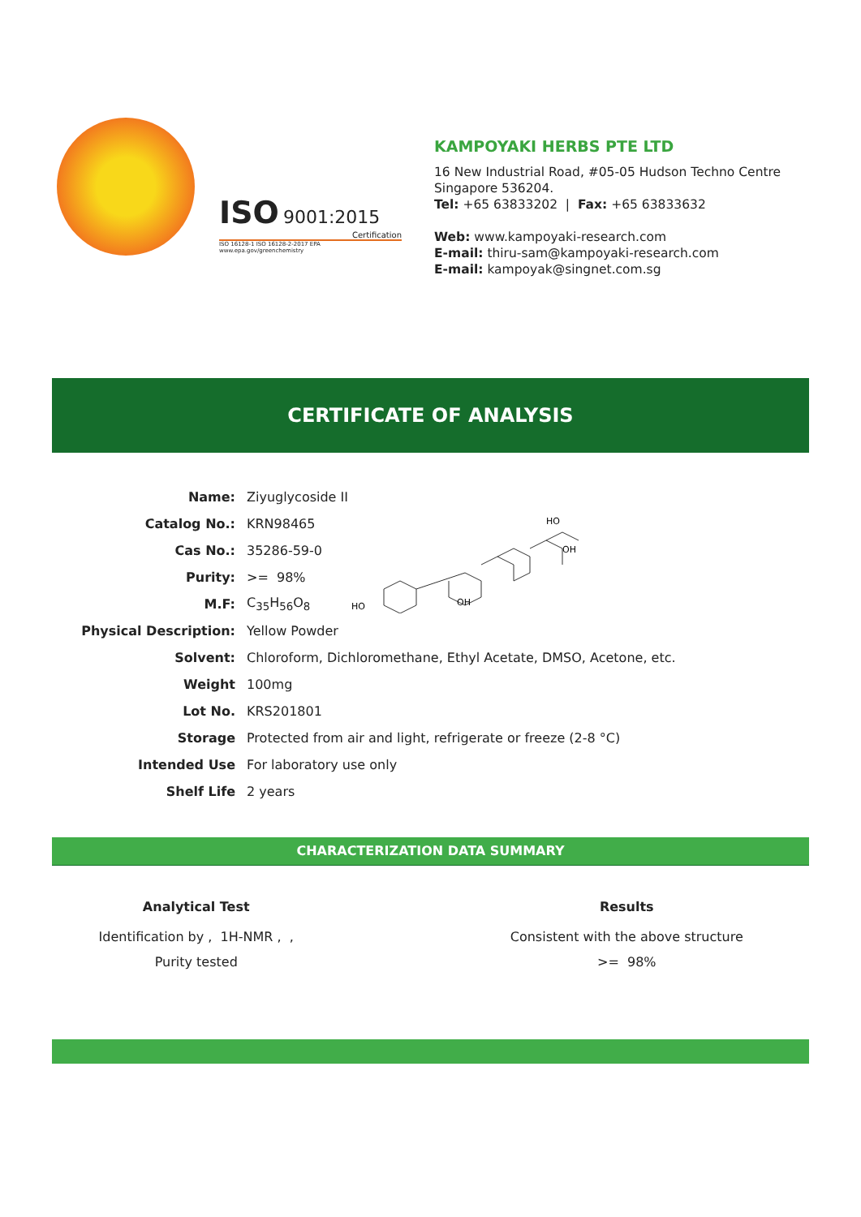ISO
9001:2015
Certification
ISO 16128-1 ISO 16128-2-2017 EPA www.epa.gov/greenchemistry
KAMPOYAKI HERBS PTE LTD
16 New Industrial Road, #05-05 Hudson Techno Centre
Singapore 536204.
Tel: +65 63833202 | Fax: +65 63833632
Web: www.kampoyaki-research.com
E-mail: thiru-sam@kampoyaki-research.com
E-mail: kampoyak@singnet.com.sg
CERTIFICATE OF ANALYSIS
| Name: | Ziyuglycoside II |
| Catalog No.: | KRN98465 |
| Cas No.: | 35286-59-0 |
| Purity: | >= 98% |
| M.F: | C<sub>35</sub>H<sub>56</sub>O<sub>8</sub> |
| Physical Description: | Yellow Powder |
| Solvent: | Chloroform, Dichloromethane, Ethyl Acetate, DMSO, Acetone, etc. |
| Weight | 100mg |
| Lot No. | KRS201801 |
| Storage | Protected from air and light, refrigerate or freeze (2-8 °C) |
| Intended Use | For laboratory use only |
| Shelf Life | 2 years |
HO
OH
HO
OH
CHARACTERIZATION DATA SUMMARY
| Analytical Test | Results |
| --- | --- |
| Identification by , 1H-NMR , , | Consistent with the above structure |
| Purity tested | >= 98% |